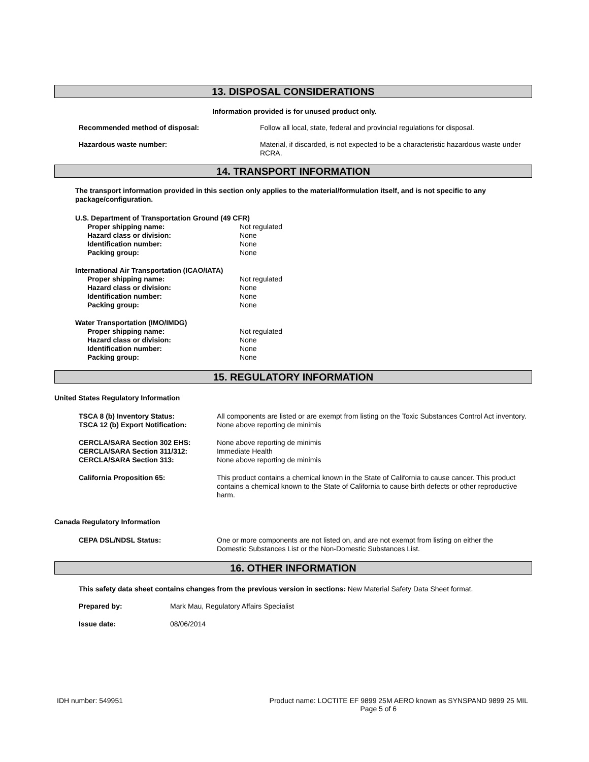13. DISPOSAL CONSIDERATIONS
Information provided is for unused product only.
| Recommended method of disposal: | Follow all local, state, federal and provincial regulations for disposal. |
| Hazardous waste number: | Material, if discarded, is not expected to be a characteristic hazardous waste under RCRA. |
14. TRANSPORT INFORMATION
The transport information provided in this section only applies to the material/formulation itself, and is not specific to any package/configuration.
| U.S. Department of Transportation Ground (49 CFR) | |
| Proper shipping name: | Not regulated |
| Hazard class or division: | None |
| Identification number: | None |
| Packing group: | None |
| International Air Transportation (ICAO/IATA) | |
| Proper shipping name: | Not regulated |
| Hazard class or division: | None |
| Identification number: | None |
| Packing group: | None |
| Water Transportation (IMO/IMDG) | |
| Proper shipping name: | Not regulated |
| Hazard class or division: | None |
| Identification number: | None |
| Packing group: | None |
15. REGULATORY INFORMATION
United States Regulatory Information
| TSCA 8 (b) Inventory Status: | All components are listed or are exempt from listing on the Toxic Substances Control Act inventory. |
| TSCA 12 (b) Export Notification: | None above reporting de minimis |
| CERCLA/SARA Section 302 EHS: | None above reporting de minimis |
| CERCLA/SARA Section 311/312: | Immediate Health |
| CERCLA/SARA Section 313: | None above reporting de minimis |
| California Proposition 65: | This product contains a chemical known in the State of California to cause cancer. This product contains a chemical known to the State of California to cause birth defects or other reproductive harm. |
Canada Regulatory Information
| CEPA DSL/NDSL Status: | One or more components are not listed on, and are not exempt from listing on either the Domestic Substances List or the Non-Domestic Substances List. |
16. OTHER INFORMATION
This safety data sheet contains changes from the previous version in sections: New Material Safety Data Sheet format.
| Prepared by: | Mark Mau, Regulatory Affairs Specialist |
| Issue date: | 08/06/2014 |
IDH number: 549951 Product name: LOCTITE EF 9899 25M AERO known as SYNSPAND 9899 25 MIL
Page 5 of 6